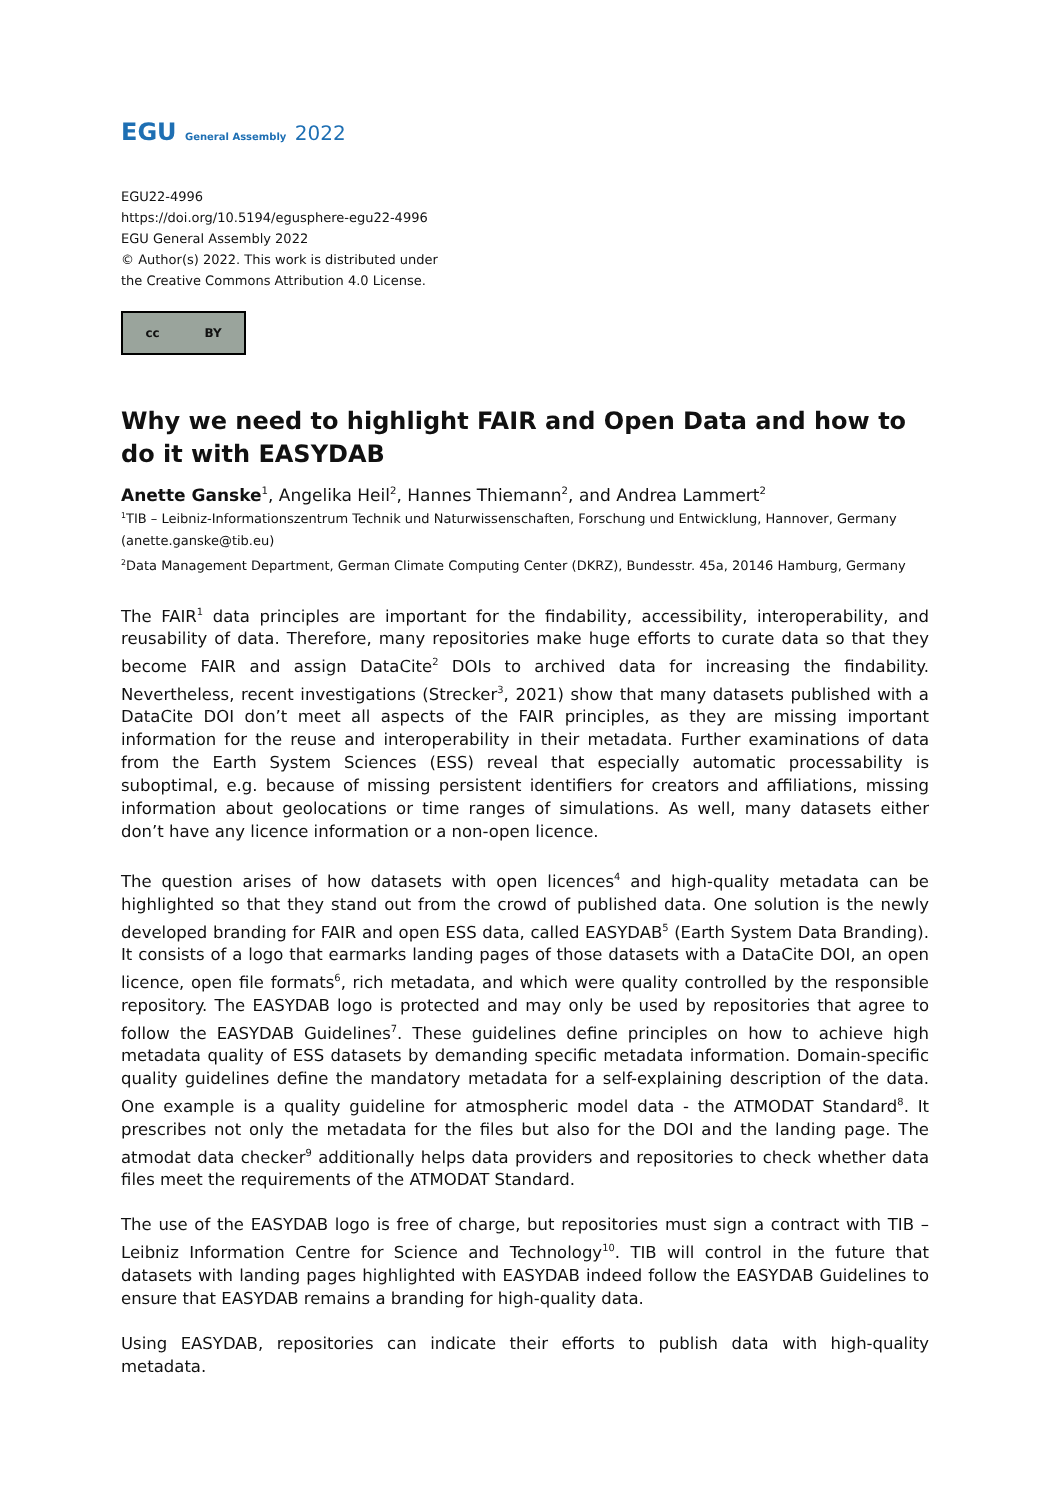EGU General Assembly 2022
EGU22-4996
https://doi.org/10.5194/egusphere-egu22-4996
EGU General Assembly 2022
© Author(s) 2022. This work is distributed under
the Creative Commons Attribution 4.0 License.
cc BY
Why we need to highlight FAIR and Open Data and how to do it with EASYDAB
Anette Ganske<sup>1</sup>, Angelika Heil<sup>2</sup>, Hannes Thiemann<sup>2</sup>, and Andrea Lammert<sup>2</sup>
<sup>1</sup> TIB – Leibniz-Informationszentrum Technik und Naturwissenschaften, Forschung und Entwicklung, Hannover, Germany (anette.ganske@tib.eu)
<sup>2</sup> Data Management Department, German Climate Computing Center (DKRZ), Bundesstr. 45a, 20146 Hamburg, Germany
The FAIR<sup>1</sup> data principles are important for the findability, accessibility, interoperability, and reusability of data. Therefore, many repositories make huge efforts to curate data so that they become FAIR and assign DataCite<sup>2</sup> DOIs to archived data for increasing the findability. Nevertheless, recent investigations (Strecker<sup>3</sup>, 2021) show that many datasets published with a DataCite DOI don’t meet all aspects of the FAIR principles, as they are missing important information for the reuse and interoperability in their metadata. Further examinations of data from the Earth System Sciences (ESS) reveal that especially automatic processability is suboptimal, e.g. because of missing persistent identifiers for creators and affiliations, missing information about geolocations or time ranges of simulations. As well, many datasets either don’t have any licence information or a non-open licence.
The question arises of how datasets with open licences<sup>4</sup> and high-quality metadata can be highlighted so that they stand out from the crowd of published data. One solution is the newly developed branding for FAIR and open ESS data, called EASYDAB<sup>5</sup> (Earth System Data Branding). It consists of a logo that earmarks landing pages of those datasets with a DataCite DOI, an open licence, open file formats<sup>6</sup>, rich metadata, and which were quality controlled by the responsible repository. The EASYDAB logo is protected and may only be used by repositories that agree to follow the EASYDAB Guidelines<sup>7</sup>. These guidelines define principles on how to achieve high metadata quality of ESS datasets by demanding specific metadata information. Domain-specific quality guidelines define the mandatory metadata for a self-explaining description of the data. One example is a quality guideline for atmospheric model data - the ATMODAT Standard<sup>8</sup>. It prescribes not only the metadata for the files but also for the DOI and the landing page. The atmodat data checker<sup>9</sup> additionally helps data providers and repositories to check whether data files meet the requirements of the ATMODAT Standard.
The use of the EASYDAB logo is free of charge, but repositories must sign a contract with TIB – Leibniz Information Centre for Science and Technology<sup>10</sup>. TIB will control in the future that datasets with landing pages highlighted with EASYDAB indeed follow the EASYDAB Guidelines to ensure that EASYDAB remains a branding for high-quality data.
Using EASYDAB, repositories can indicate their efforts to publish data with high-quality metadata.